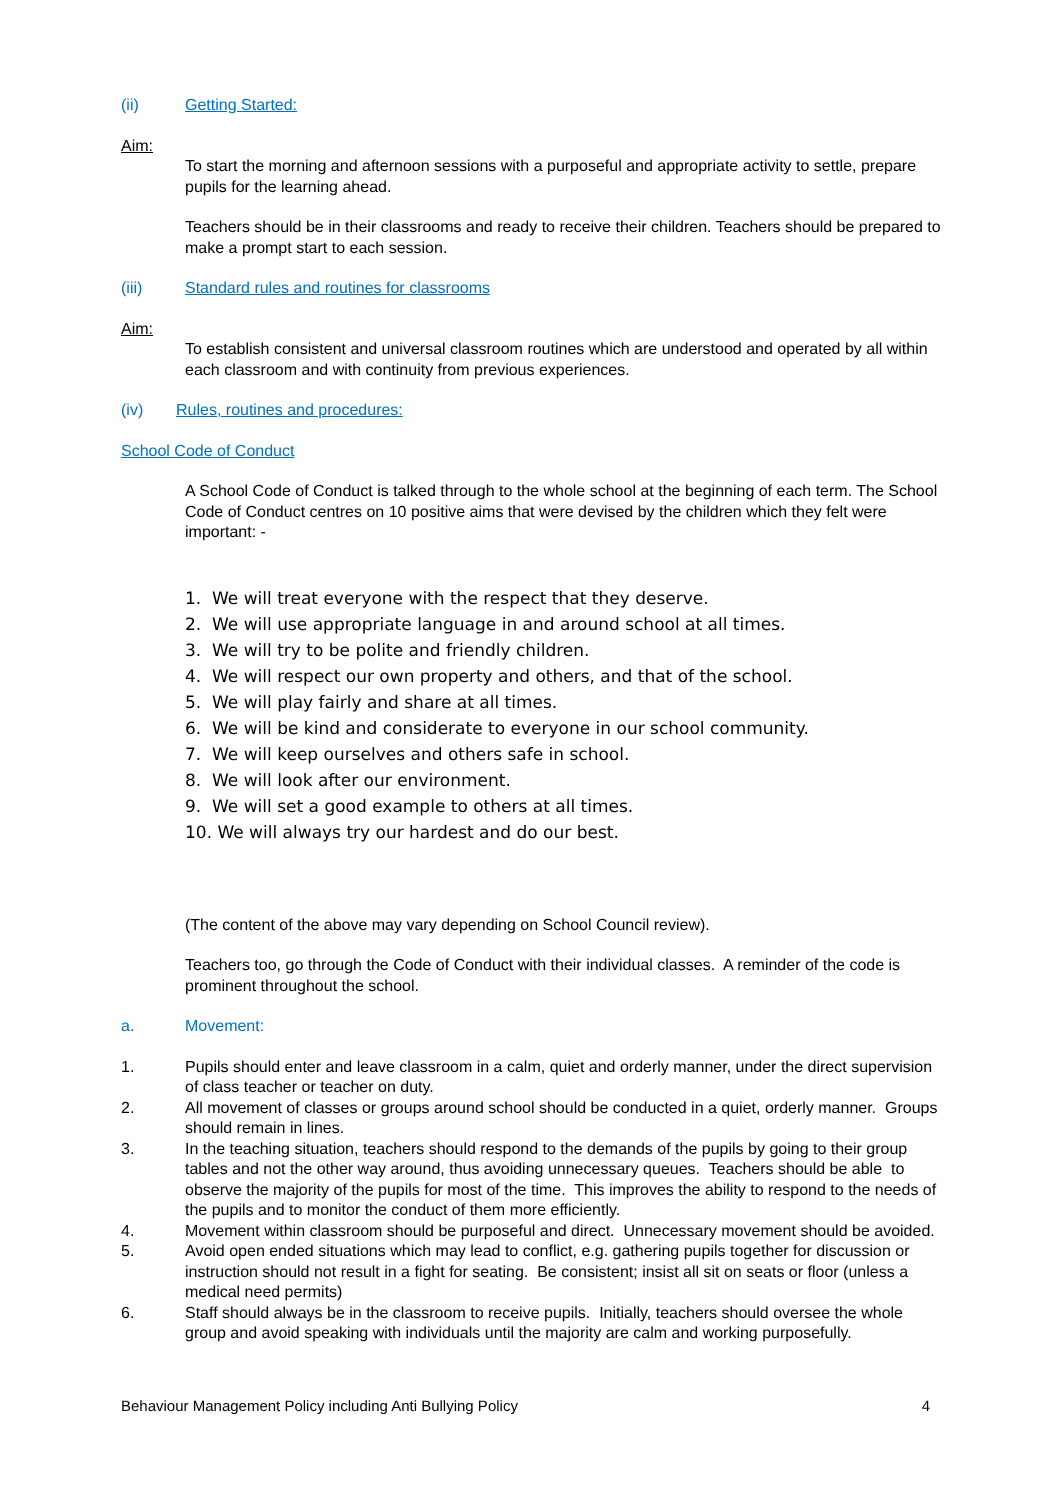(ii) Getting Started:
Aim:
To start the morning and afternoon sessions with a purposeful and appropriate activity to settle, prepare pupils for the learning ahead.
Teachers should be in their classrooms and ready to receive their children. Teachers should be prepared to make a prompt start to each session.
(iii) Standard rules and routines for classrooms
Aim:
To establish consistent and universal classroom routines which are understood and operated by all within each classroom and with continuity from previous experiences.
(iv) Rules, routines and procedures:
School Code of Conduct
A School Code of Conduct is talked through to the whole school at the beginning of each term. The School Code of Conduct centres on 10 positive aims that were devised by the children which they felt were important: -
1. We will treat everyone with the respect that they deserve.
2. We will use appropriate language in and around school at all times.
3. We will try to be polite and friendly children.
4. We will respect our own property and others, and that of the school.
5. We will play fairly and share at all times.
6. We will be kind and considerate to everyone in our school community.
7. We will keep ourselves and others safe in school.
8. We will look after our environment.
9. We will set a good example to others at all times.
10. We will always try our hardest and do our best.
(The content of the above may vary depending on School Council review).
Teachers too, go through the Code of Conduct with their individual classes. A reminder of the code is prominent throughout the school.
a. Movement:
1. Pupils should enter and leave classroom in a calm, quiet and orderly manner, under the direct supervision of class teacher or teacher on duty.
2. All movement of classes or groups around school should be conducted in a quiet, orderly manner. Groups should remain in lines.
3. In the teaching situation, teachers should respond to the demands of the pupils by going to their group tables and not the other way around, thus avoiding unnecessary queues. Teachers should be able to observe the majority of the pupils for most of the time. This improves the ability to respond to the needs of the pupils and to monitor the conduct of them more efficiently.
4. Movement within classroom should be purposeful and direct. Unnecessary movement should be avoided.
5. Avoid open ended situations which may lead to conflict, e.g. gathering pupils together for discussion or instruction should not result in a fight for seating. Be consistent; insist all sit on seats or floor (unless a medical need permits)
6. Staff should always be in the classroom to receive pupils. Initially, teachers should oversee the whole group and avoid speaking with individuals until the majority are calm and working purposefully.
Behaviour Management Policy including Anti Bullying Policy 4